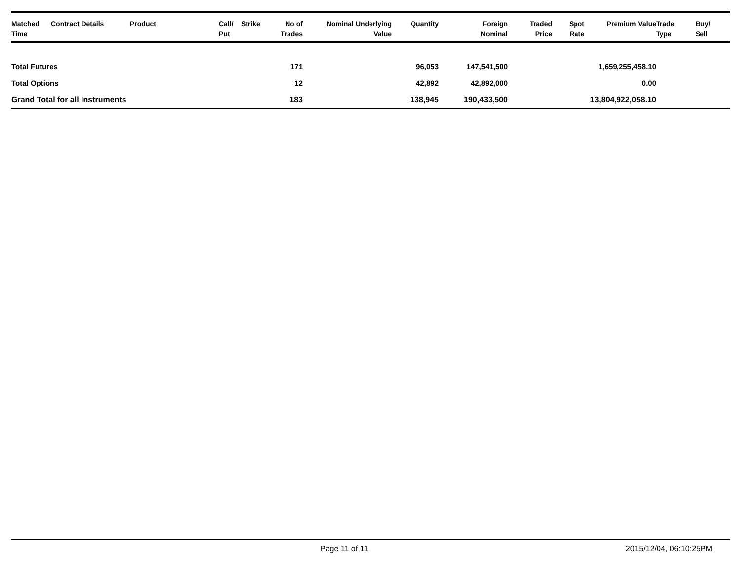| Matched Time | Contract Details | Product | Call/ Put | Strike | No of Trades | Nominal Underlying Value | Quantity | Foreign Nominal | Traded Price | Spot Rate | Premium Value | Trade Type | Buy/ Sell |
| --- | --- | --- | --- | --- | --- | --- | --- | --- | --- | --- | --- | --- | --- |
| Total Futures | | | | | 171 | | 96,053 | 147,541,500 | | | 1,659,255,458.10 | | |
| Total Options | | | | | 12 | | 42,892 | 42,892,000 | | | 0.00 | | |
| Grand Total for all Instruments | | | | | 183 | | 138,945 | 190,433,500 | | | 13,804,922,058.10 | | |
Page 11 of 11 2015/12/04, 06:10:25PM